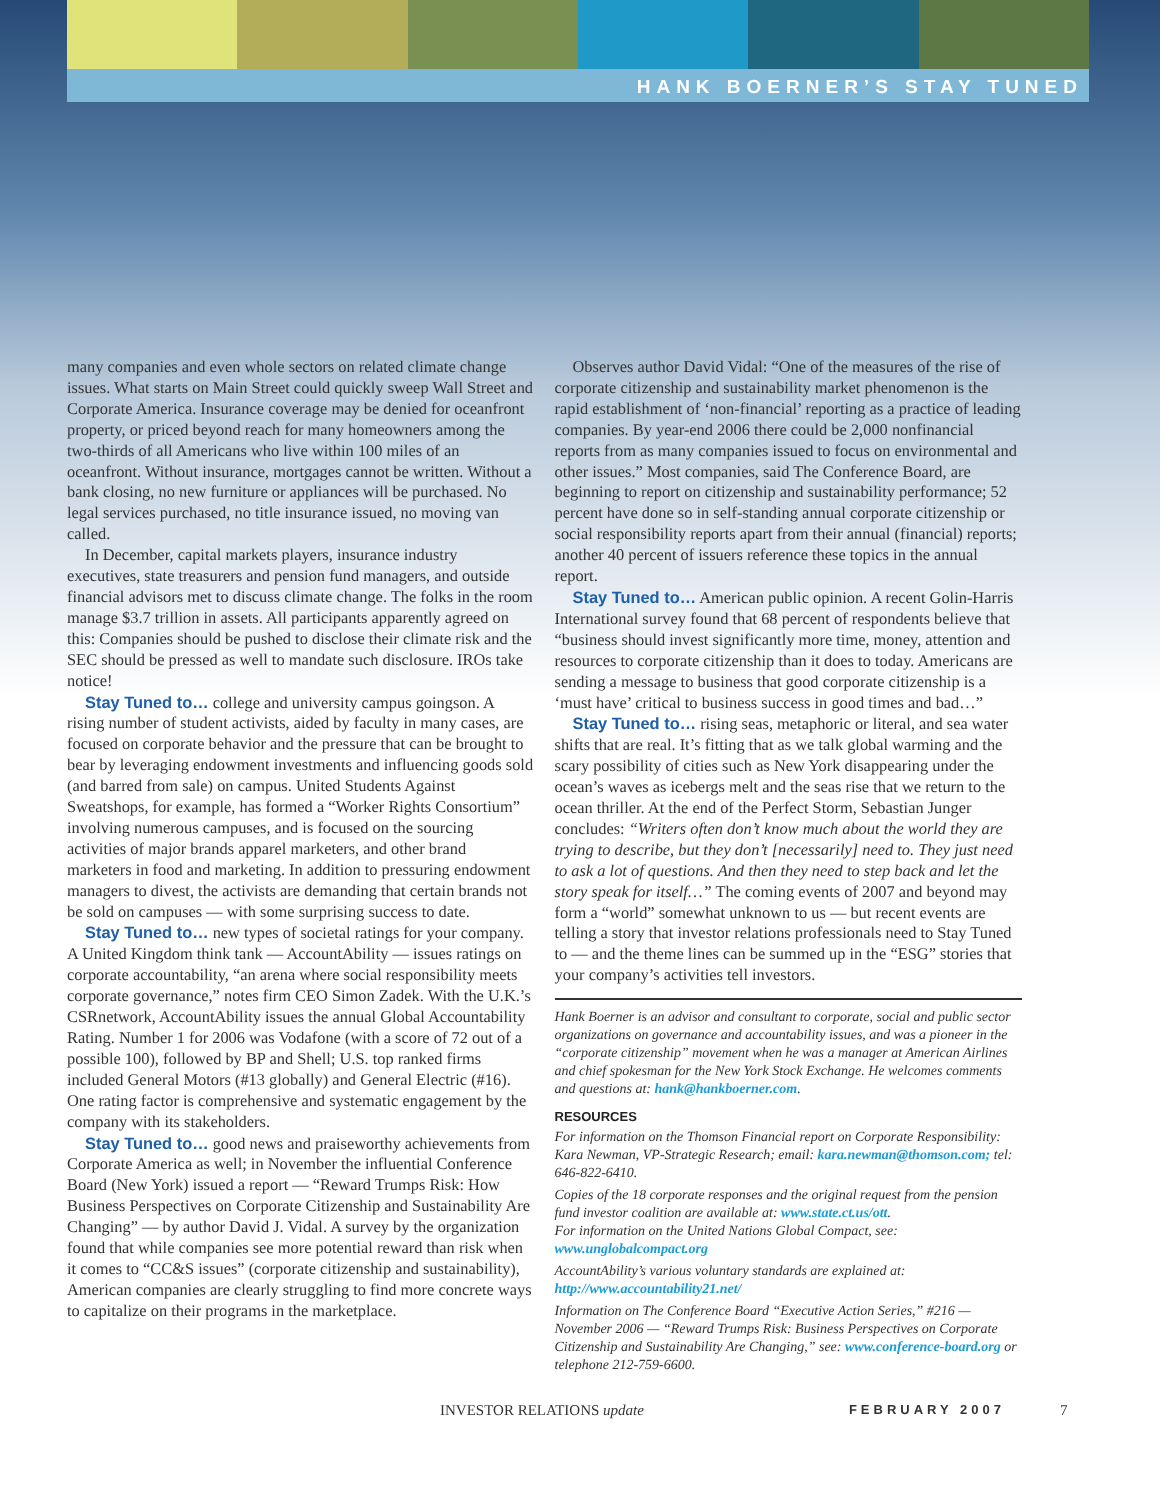HANK BOERNER’S STAY TUNED
many companies and even whole sectors on related climate change issues. What starts on Main Street could quickly sweep Wall Street and Corporate America. Insurance coverage may be denied for oceanfront property, or priced beyond reach for many homeowners among the two-thirds of all Americans who live within 100 miles of an oceanfront. Without insurance, mortgages cannot be written. Without a bank closing, no new furniture or appliances will be purchased. No legal services purchased, no title insurance issued, no moving van called.
In December, capital markets players, insurance industry executives, state treasurers and pension fund managers, and outside financial advisors met to discuss climate change. The folks in the room manage $3.7 trillion in assets. All participants apparently agreed on this: Companies should be pushed to disclose their climate risk and the SEC should be pressed as well to mandate such disclosure. IROs take notice!
Stay Tuned to… college and university campus goingson. A rising number of student activists, aided by faculty in many cases, are focused on corporate behavior and the pressure that can be brought to bear by leveraging endowment investments and influencing goods sold (and barred from sale) on campus. United Students Against Sweatshops, for example, has formed a “Worker Rights Consortium” involving numerous campuses, and is focused on the sourcing activities of major brands apparel marketers, and other brand marketers in food and marketing. In addition to pressuring endowment managers to divest, the activists are demanding that certain brands not be sold on campuses — with some surprising success to date.
Stay Tuned to… new types of societal ratings for your company. A United Kingdom think tank — AccountAbility — issues ratings on corporate accountability, “an arena where social responsibility meets corporate governance,” notes firm CEO Simon Zadek. With the U.K.’s CSRnetwork, AccountAbility issues the annual Global Accountability Rating. Number 1 for 2006 was Vodafone (with a score of 72 out of a possible 100), followed by BP and Shell; U.S. top ranked firms included General Motors (#13 globally) and General Electric (#16). One rating factor is comprehensive and systematic engagement by the company with its stakeholders.
Stay Tuned to… good news and praiseworthy achievements from Corporate America as well; in November the influential Conference Board (New York) issued a report — “Reward Trumps Risk: How Business Perspectives on Corporate Citizenship and Sustainability Are Changing” — by author David J. Vidal. A survey by the organization found that while companies see more potential reward than risk when it comes to “CC&S issues” (corporate citizenship and sustainability), American companies are clearly struggling to find more concrete ways to capitalize on their programs in the marketplace.
Observes author David Vidal: “One of the measures of the rise of corporate citizenship and sustainability market phenomenon is the rapid establishment of ‘non-financial’ reporting as a practice of leading companies. By year-end 2006 there could be 2,000 nonfinancial reports from as many companies issued to focus on environmental and other issues.” Most companies, said The Conference Board, are beginning to report on citizenship and sustainability performance; 52 percent have done so in self-standing annual corporate citizenship or social responsibility reports apart from their annual (financial) reports; another 40 percent of issuers reference these topics in the annual report.
Stay Tuned to… American public opinion. A recent Golin-Harris International survey found that 68 percent of respondents believe that “business should invest significantly more time, money, attention and resources to corporate citizenship than it does to today. Americans are sending a message to business that good corporate citizenship is a ‘must have’ critical to business success in good times and bad…”
Stay Tuned to… rising seas, metaphoric or literal, and sea water shifts that are real. It’s fitting that as we talk global warming and the scary possibility of cities such as New York disappearing under the ocean’s waves as icebergs melt and the seas rise that we return to the ocean thriller. At the end of the Perfect Storm, Sebastian Junger concludes: “Writers often don’t know much about the world they are trying to describe, but they don’t [necessarily] need to. They just need to ask a lot of questions. And then they need to step back and let the story speak for itself…” The coming events of 2007 and beyond may form a “world” somewhat unknown to us — but recent events are telling a story that investor relations professionals need to Stay Tuned to — and the theme lines can be summed up in the “ESG” stories that your company’s activities tell investors.
Hank Boerner is an advisor and consultant to corporate, social and public sector organizations on governance and accountability issues, and was a pioneer in the “corporate citizenship” movement when he was a manager at American Airlines and chief spokesman for the New York Stock Exchange. He welcomes comments and questions at: hank@hankboerner.com.
RESOURCES
For information on the Thomson Financial report on Corporate Responsibility: Kara Newman, VP-Strategic Research; email: kara.newman@thomson.com; tel: 646-822-6410.
Copies of the 18 corporate responses and the original request from the pension fund investor coalition are available at: www.state.ct.us/ott.
For information on the United Nations Global Compact, see: www.unglobalcompact.org
AccountAbility’s various voluntary standards are explained at: http://www.accountability21.net/
Information on The Conference Board “Executive Action Series,” #216 — November 2006 — “Reward Trumps Risk: Business Perspectives on Corporate Citizenship and Sustainability Are Changing,” see: www.conference-board.org or telephone 212-759-6600.
INVESTOR RELATIONS update FEBRUARY 2007 7